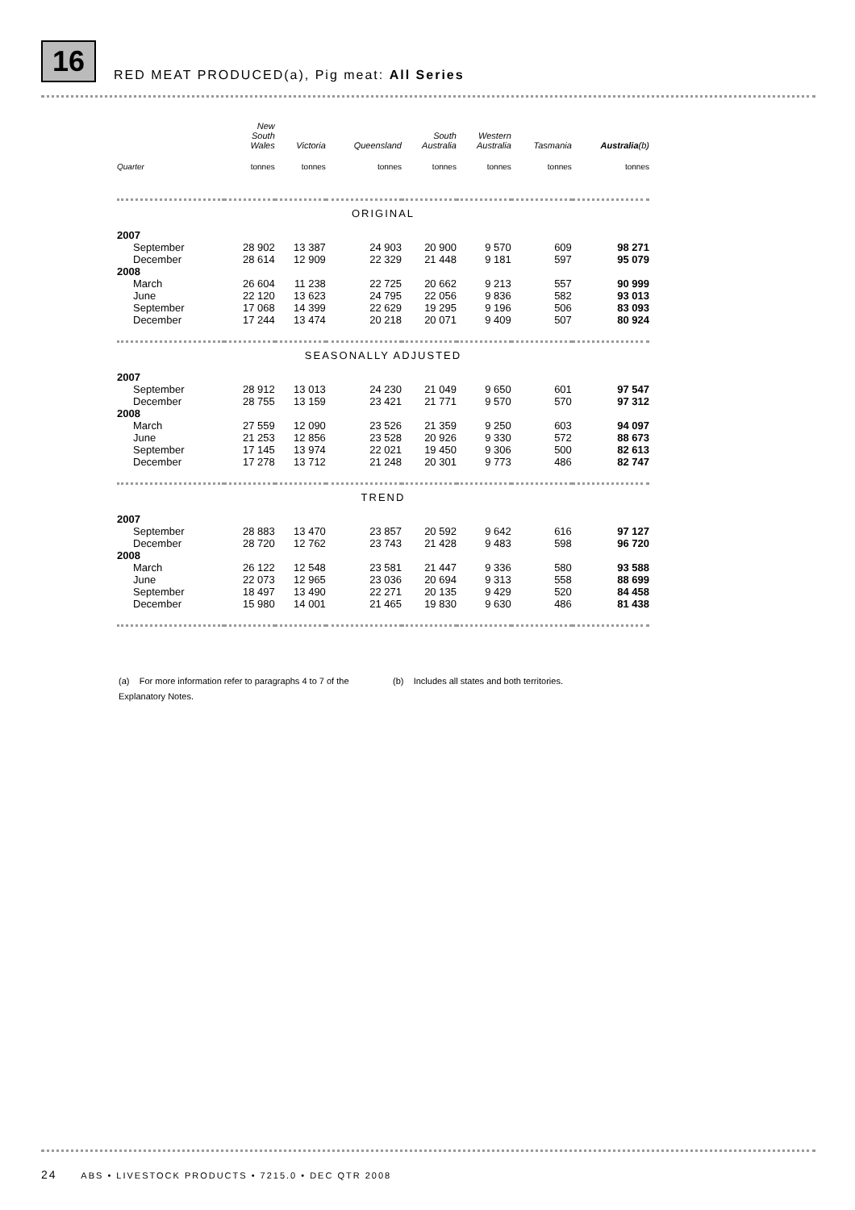16
RED MEAT PRODUCED(a), Pig meat: All Series
| | New South Wales | Victoria | Queensland | South Australia | Western Australia | Tasmania | Australia (b) |
| --- | --- | --- | --- | --- | --- | --- | --- |
| Quarter | tonnes | tonnes | tonnes | tonnes | tonnes | tonnes | tonnes |
| ORIGINAL | | | | | | | |
| 2007 | | | | | | | |
| September | 28 902 | 13 387 | 24 903 | 20 900 | 9 570 | 609 | 98 271 |
| December | 28 614 | 12 909 | 22 329 | 21 448 | 9 181 | 597 | 95 079 |
| 2008 | | | | | | | |
| March | 26 604 | 11 238 | 22 725 | 20 662 | 9 213 | 557 | 90 999 |
| June | 22 120 | 13 623 | 24 795 | 22 056 | 9 836 | 582 | 93 013 |
| September | 17 068 | 14 399 | 22 629 | 19 295 | 9 196 | 506 | 83 093 |
| December | 17 244 | 13 474 | 20 218 | 20 071 | 9 409 | 507 | 80 924 |
| SEASONALLY ADJUSTED | | | | | | | |
| 2007 | | | | | | | |
| September | 28 912 | 13 013 | 24 230 | 21 049 | 9 650 | 601 | 97 547 |
| December | 28 755 | 13 159 | 23 421 | 21 771 | 9 570 | 570 | 97 312 |
| 2008 | | | | | | | |
| March | 27 559 | 12 090 | 23 526 | 21 359 | 9 250 | 603 | 94 097 |
| June | 21 253 | 12 856 | 23 528 | 20 926 | 9 330 | 572 | 88 673 |
| September | 17 145 | 13 974 | 22 021 | 19 450 | 9 306 | 500 | 82 613 |
| December | 17 278 | 13 712 | 21 248 | 20 301 | 9 773 | 486 | 82 747 |
| TREND | | | | | | | |
| 2007 | | | | | | | |
| September | 28 883 | 13 470 | 23 857 | 20 592 | 9 642 | 616 | 97 127 |
| December | 28 720 | 12 762 | 23 743 | 21 428 | 9 483 | 598 | 96 720 |
| 2008 | | | | | | | |
| March | 26 122 | 12 548 | 23 581 | 21 447 | 9 336 | 580 | 93 588 |
| June | 22 073 | 12 965 | 23 036 | 20 694 | 9 313 | 558 | 88 699 |
| September | 18 497 | 13 490 | 22 271 | 20 135 | 9 429 | 520 | 84 458 |
| December | 15 980 | 14 001 | 21 465 | 19 830 | 9 630 | 486 | 81 438 |
(a) For more information refer to paragraphs 4 to 7 of the Explanatory Notes.
(b) Includes all states and both territories.
24 ABS • LIVESTOCK PRODUCTS • 7215.0 • DEC QTR 2008